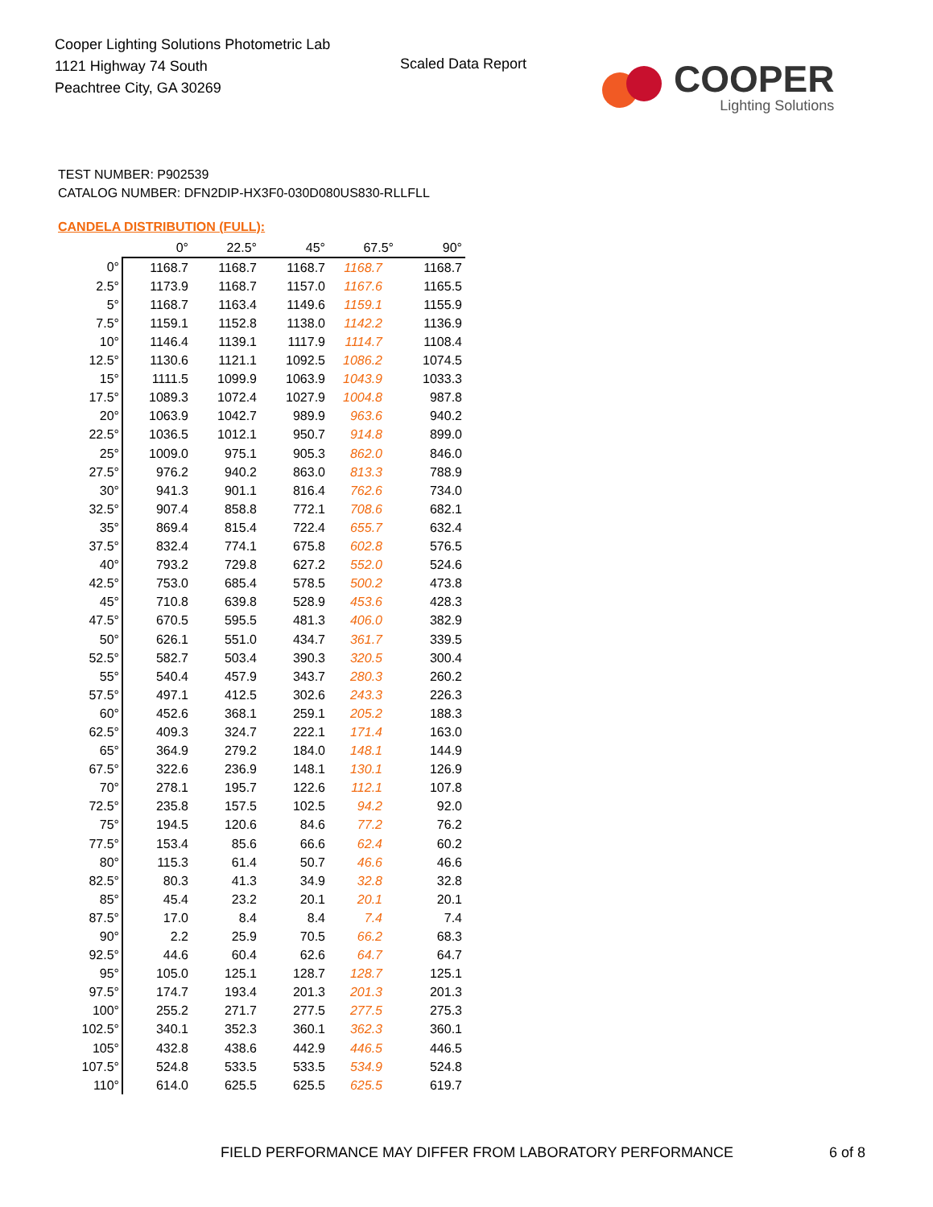Cooper Lighting Solutions Photometric Lab
1121 Highway 74 South
Peachtree City, GA 30269
Scaled Data Report
COOPER
Lighting Solutions
TEST NUMBER: P902539
CATALOG NUMBER: DFN2DIP-HX3F0-030D080US830-RLLFLL
CANDELA DISTRIBUTION (FULL):
| | 0° | 22.5° | 45° | 67.5° | 90° |
| --- | --- | --- | --- | --- | --- |
| 0° | 1168.7 | 1168.7 | 1168.7 | 1168.7 | 1168.7 |
| 2.5° | 1173.9 | 1168.7 | 1157.0 | 1167.6 | 1165.5 |
| 5° | 1168.7 | 1163.4 | 1149.6 | 1159.1 | 1155.9 |
| 7.5° | 1159.1 | 1152.8 | 1138.0 | 1142.2 | 1136.9 |
| 10° | 1146.4 | 1139.1 | 1117.9 | 1114.7 | 1108.4 |
| 12.5° | 1130.6 | 1121.1 | 1092.5 | 1086.2 | 1074.5 |
| 15° | 1111.5 | 1099.9 | 1063.9 | 1043.9 | 1033.3 |
| 17.5° | 1089.3 | 1072.4 | 1027.9 | 1004.8 | 987.8 |
| 20° | 1063.9 | 1042.7 | 989.9 | 963.6 | 940.2 |
| 22.5° | 1036.5 | 1012.1 | 950.7 | 914.8 | 899.0 |
| 25° | 1009.0 | 975.1 | 905.3 | 862.0 | 846.0 |
| 27.5° | 976.2 | 940.2 | 863.0 | 813.3 | 788.9 |
| 30° | 941.3 | 901.1 | 816.4 | 762.6 | 734.0 |
| 32.5° | 907.4 | 858.8 | 772.1 | 708.6 | 682.1 |
| 35° | 869.4 | 815.4 | 722.4 | 655.7 | 632.4 |
| 37.5° | 832.4 | 774.1 | 675.8 | 602.8 | 576.5 |
| 40° | 793.2 | 729.8 | 627.2 | 552.0 | 524.6 |
| 42.5° | 753.0 | 685.4 | 578.5 | 500.2 | 473.8 |
| 45° | 710.8 | 639.8 | 528.9 | 453.6 | 428.3 |
| 47.5° | 670.5 | 595.5 | 481.3 | 406.0 | 382.9 |
| 50° | 626.1 | 551.0 | 434.7 | 361.7 | 339.5 |
| 52.5° | 582.7 | 503.4 | 390.3 | 320.5 | 300.4 |
| 55° | 540.4 | 457.9 | 343.7 | 280.3 | 260.2 |
| 57.5° | 497.1 | 412.5 | 302.6 | 243.3 | 226.3 |
| 60° | 452.6 | 368.1 | 259.1 | 205.2 | 188.3 |
| 62.5° | 409.3 | 324.7 | 222.1 | 171.4 | 163.0 |
| 65° | 364.9 | 279.2 | 184.0 | 148.1 | 144.9 |
| 67.5° | 322.6 | 236.9 | 148.1 | 130.1 | 126.9 |
| 70° | 278.1 | 195.7 | 122.6 | 112.1 | 107.8 |
| 72.5° | 235.8 | 157.5 | 102.5 | 94.2 | 92.0 |
| 75° | 194.5 | 120.6 | 84.6 | 77.2 | 76.2 |
| 77.5° | 153.4 | 85.6 | 66.6 | 62.4 | 60.2 |
| 80° | 115.3 | 61.4 | 50.7 | 46.6 | 46.6 |
| 82.5° | 80.3 | 41.3 | 34.9 | 32.8 | 32.8 |
| 85° | 45.4 | 23.2 | 20.1 | 20.1 | 20.1 |
| 87.5° | 17.0 | 8.4 | 8.4 | 7.4 | 7.4 |
| 90° | 2.2 | 25.9 | 70.5 | 66.2 | 68.3 |
| 92.5° | 44.6 | 60.4 | 62.6 | 64.7 | 64.7 |
| 95° | 105.0 | 125.1 | 128.7 | 128.7 | 125.1 |
| 97.5° | 174.7 | 193.4 | 201.3 | 201.3 | 201.3 |
| 100° | 255.2 | 271.7 | 277.5 | 277.5 | 275.3 |
| 102.5° | 340.1 | 352.3 | 360.1 | 362.3 | 360.1 |
| 105° | 432.8 | 438.6 | 442.9 | 446.5 | 446.5 |
| 107.5° | 524.8 | 533.5 | 533.5 | 534.9 | 524.8 |
| 110° | 614.0 | 625.5 | 625.5 | 625.5 | 619.7 |
FIELD PERFORMANCE MAY DIFFER FROM LABORATORY PERFORMANCE
6 of 8